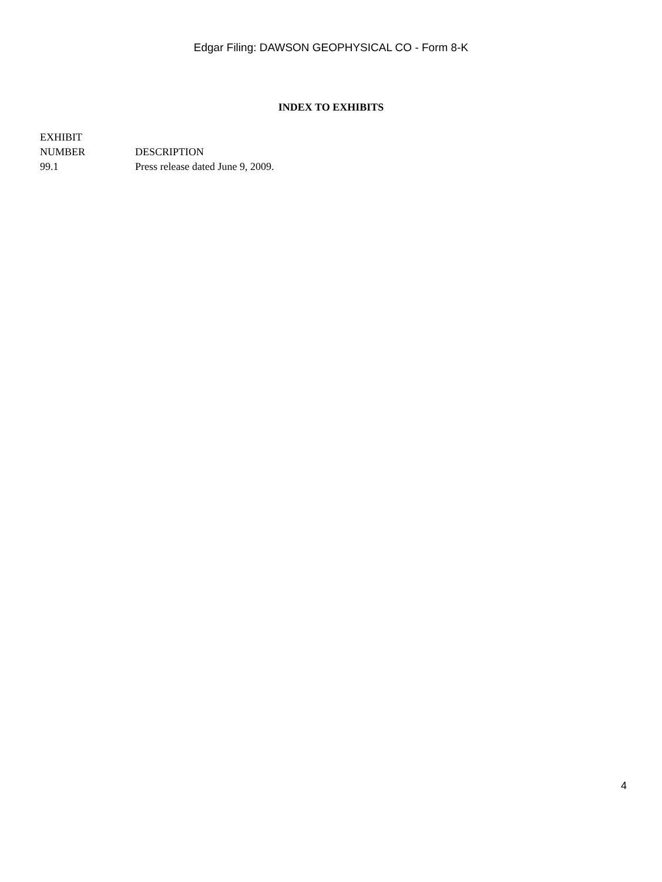Edgar Filing: DAWSON GEOPHYSICAL CO - Form 8-K
INDEX TO EXHIBITS
| EXHIBIT NUMBER | DESCRIPTION |
| --- | --- |
| 99.1 | Press release dated June 9, 2009. |
4